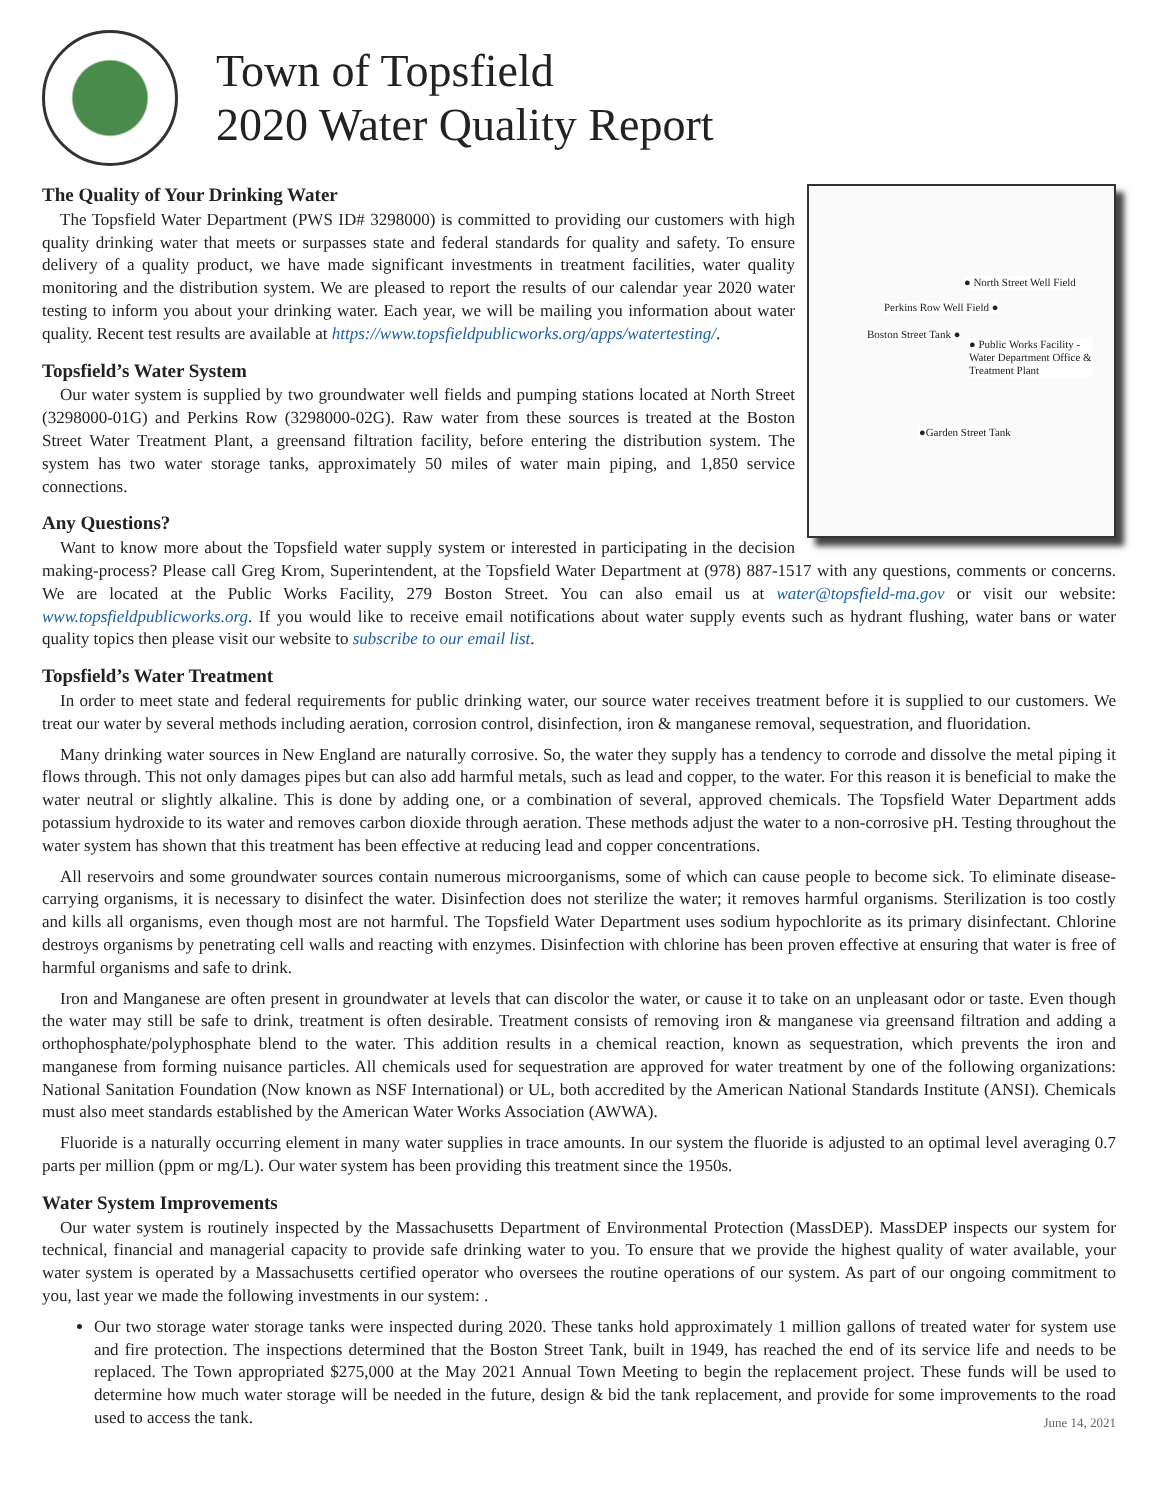Town of Topsfield
2020 Water Quality Report
● North Street Well Field
Perkins Row Well Field ●
Boston Street Tank ●
● Public Works Facility -
Water Department Office &
Treatment Plant
●Garden Street Tank
The Quality of Your Drinking Water
The Topsfield Water Department (PWS ID# 3298000) is committed to providing our customers with high quality drinking water that meets or surpasses state and federal standards for quality and safety. To ensure delivery of a quality product, we have made significant investments in treatment facilities, water quality monitoring and the distribution system. We are pleased to report the results of our calendar year 2020 water testing to inform you about your drinking water. Each year, we will be mailing you information about water quality. Recent test results are available at https://www.topsfieldpublicworks.org/apps/watertesting/.
Topsfield’s Water System
Our water system is supplied by two groundwater well fields and pumping stations located at North Street (3298000-01G) and Perkins Row (3298000-02G). Raw water from these sources is treated at the Boston Street Water Treatment Plant, a greensand filtration facility, before entering the distribution system. The system has two water storage tanks, approximately 50 miles of water main piping, and 1,850 service connections.
Any Questions?
Want to know more about the Topsfield water supply system or interested in participating in the decision making-process? Please call Greg Krom, Superintendent, at the Topsfield Water Department at (978) 887-1517 with any questions, comments or concerns. We are located at the Public Works Facility, 279 Boston Street. You can also email us at water@topsfield-ma.gov or visit our website: www.topsfieldpublicworks.org. If you would like to receive email notifications about water supply events such as hydrant flushing, water bans or water quality topics then please visit our website to subscribe to our email list.
Topsfield’s Water Treatment
In order to meet state and federal requirements for public drinking water, our source water receives treatment before it is supplied to our customers. We treat our water by several methods including aeration, corrosion control, disinfection, iron & manganese removal, sequestration, and fluoridation.
Many drinking water sources in New England are naturally corrosive. So, the water they supply has a tendency to corrode and dissolve the metal piping it flows through. This not only damages pipes but can also add harmful metals, such as lead and copper, to the water. For this reason it is beneficial to make the water neutral or slightly alkaline. This is done by adding one, or a combination of several, approved chemicals. The Topsfield Water Department adds potassium hydroxide to its water and removes carbon dioxide through aeration. These methods adjust the water to a non-corrosive pH. Testing throughout the water system has shown that this treatment has been effective at reducing lead and copper concentrations.
All reservoirs and some groundwater sources contain numerous microorganisms, some of which can cause people to become sick. To eliminate disease-carrying organisms, it is necessary to disinfect the water. Disinfection does not sterilize the water; it removes harmful organisms. Sterilization is too costly and kills all organisms, even though most are not harmful. The Topsfield Water Department uses sodium hypochlorite as its primary disinfectant. Chlorine destroys organisms by penetrating cell walls and reacting with enzymes. Disinfection with chlorine has been proven effective at ensuring that water is free of harmful organisms and safe to drink.
Iron and Manganese are often present in groundwater at levels that can discolor the water, or cause it to take on an unpleasant odor or taste. Even though the water may still be safe to drink, treatment is often desirable. Treatment consists of removing iron & manganese via greensand filtration and adding a orthophosphate/polyphosphate blend to the water. This addition results in a chemical reaction, known as sequestration, which prevents the iron and manganese from forming nuisance particles. All chemicals used for sequestration are approved for water treatment by one of the following organizations: National Sanitation Foundation (Now known as NSF International) or UL, both accredited by the American National Standards Institute (ANSI). Chemicals must also meet standards established by the American Water Works Association (AWWA).
Fluoride is a naturally occurring element in many water supplies in trace amounts. In our system the fluoride is adjusted to an optimal level averaging 0.7 parts per million (ppm or mg/L). Our water system has been providing this treatment since the 1950s.
Water System Improvements
Our water system is routinely inspected by the Massachusetts Department of Environmental Protection (MassDEP). MassDEP inspects our system for technical, financial and managerial capacity to provide safe drinking water to you. To ensure that we provide the highest quality of water available, your water system is operated by a Massachusetts certified operator who oversees the routine operations of our system. As part of our ongoing commitment to you, last year we made the following investments in our system: .
Our two storage water storage tanks were inspected during 2020. These tanks hold approximately 1 million gallons of treated water for system use and fire protection. The inspections determined that the Boston Street Tank, built in 1949, has reached the end of its service life and needs to be replaced. The Town appropriated $275,000 at the May 2021 Annual Town Meeting to begin the replacement project. These funds will be used to determine how much water storage will be needed in the future, design & bid the tank replacement, and provide for some improvements to the road used to access the tank.
June 14, 2021